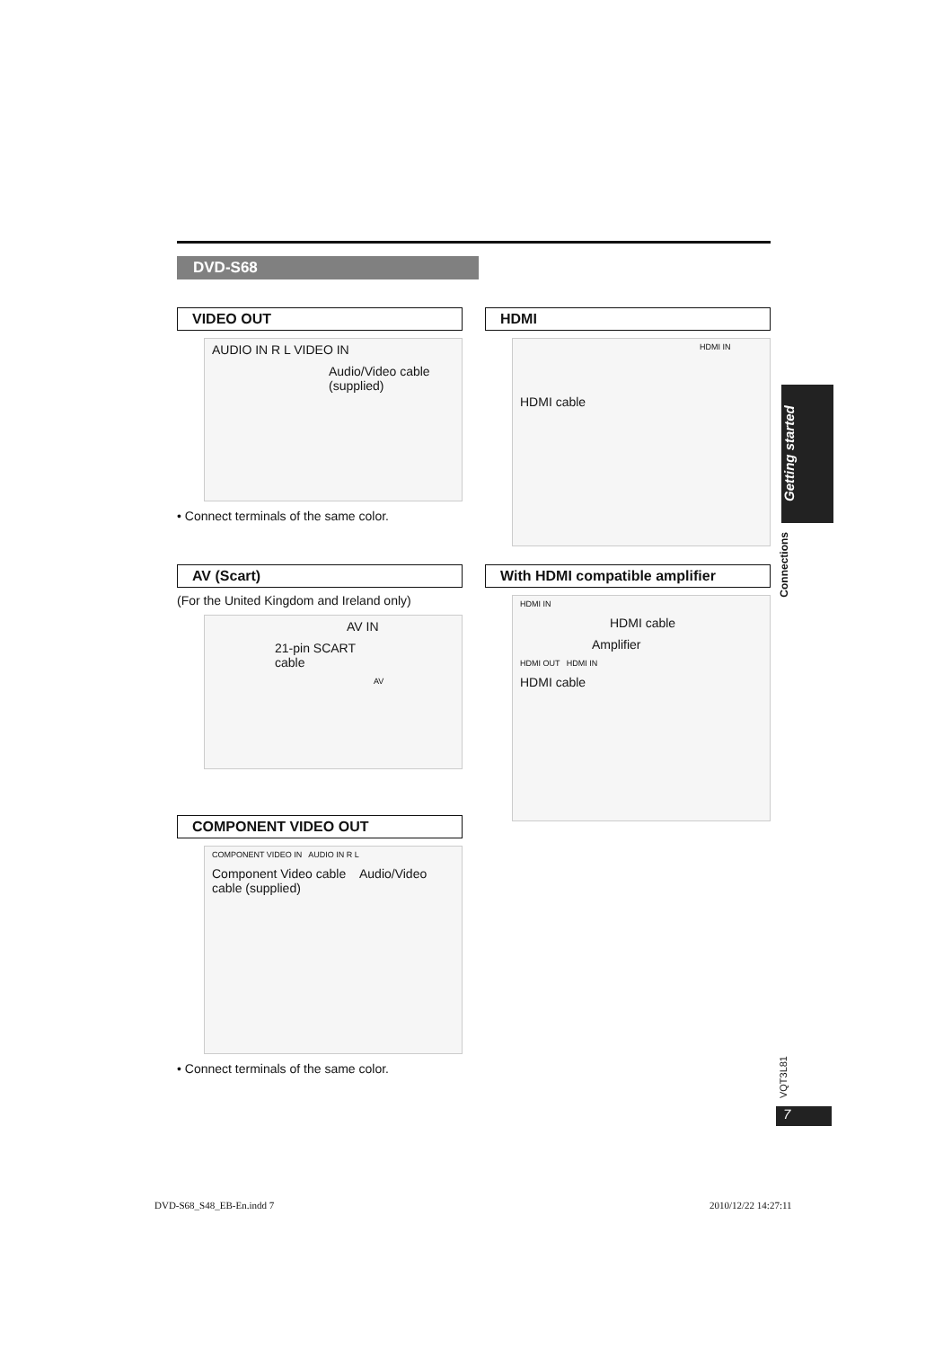DVD-S68
VIDEO OUT
AUDIO IN R L VIDEO IN
Audio/Video cable
(supplied)
• Connect terminals of the same color.
AV (Scart)
(For the United Kingdom and Ireland only)
AV IN
21-pin SCART
cable
AV
COMPONENT VIDEO OUT
COMPONENT VIDEO IN AUDIO IN R L
Component Video cable Audio/Video cable (supplied)
• Connect terminals of the same color.
HDMI
HDMI IN
HDMI cable
With HDMI compatible amplifier
HDMI IN
HDMI cable
Amplifier
HDMI OUT HDMI IN
HDMI cable
Getting started
Connections
VQT3L81
7
DVD-S68_S48_EB-En.indd 7 2010/12/22 14:27:11